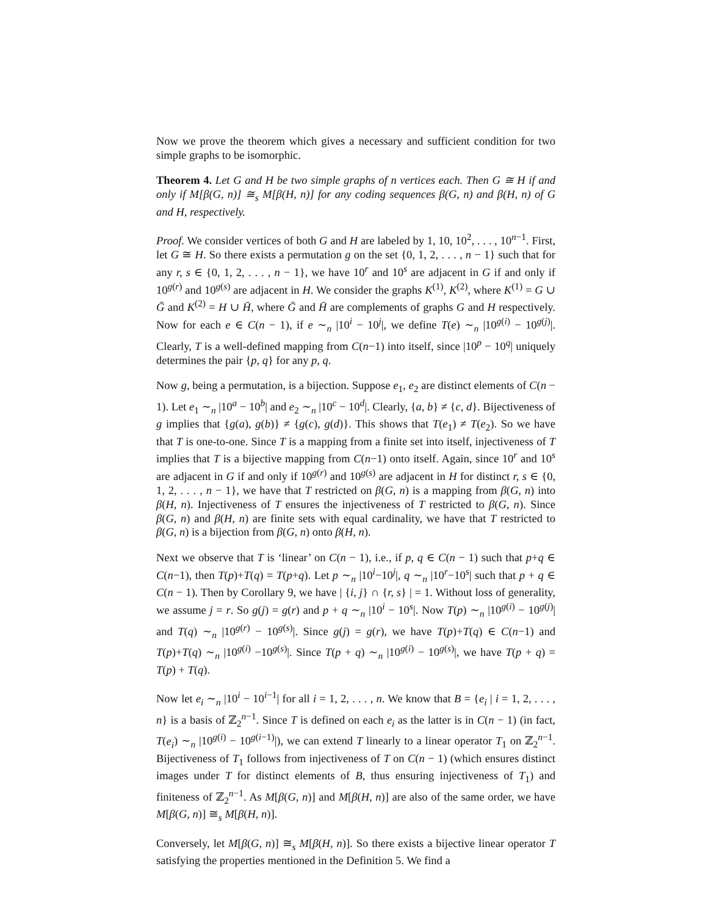Now we prove the theorem which gives a necessary and sufficient condition for two simple graphs to be isomorphic.
Theorem 4. Let G and H be two simple graphs of n vertices each. Then G ≅ H if and only if M[β(G, n)] ≅<sub>s</sub> M[β(H, n)] for any coding sequences β(G, n) and β(H, n) of G and H, respectively.
Proof. We consider vertices of both G and H are labeled by 1, 10, 10<sup>2</sup>, . . . , 10<sup>n−1</sup>. First, let G ≅ H. So there exists a permutation g on the set {0, 1, 2, . . . , n − 1} such that for any r, s ∈ {0, 1, 2, . . . , n − 1}, we have 10<sup>r</sup> and 10<sup>s</sup> are adjacent in G if and only if 10<sup>g(r)</sup> and 10<sup>g(s)</sup> are adjacent in H. We consider the graphs K<sup>(1)</sup>, K<sup>(2)</sup>, where K<sup>(1)</sup> = G ∪ Ḡ and K<sup>(2)</sup> = H ∪ H̄, where Ḡ and H̄ are complements of graphs G and H respectively. Now for each e ∈ C(n − 1), if e ∼<sub>n</sub> |10<sup>i</sup> − 10<sup>j</sup>|, we define T(e) ∼<sub>n</sub> |10<sup>g(i)</sup> − 10<sup>g(j)</sup>|. Clearly, T is a well-defined mapping from C(n−1) into itself, since |10<sup>p</sup> − 10<sup>q</sup>| uniquely determines the pair {p, q} for any p, q.
Now g, being a permutation, is a bijection. Suppose e<sub>1</sub>, e<sub>2</sub> are distinct elements of C(n − 1). Let e<sub>1</sub> ∼<sub>n</sub> |10<sup>a</sup> − 10<sup>b</sup>| and e<sub>2</sub> ∼<sub>n</sub> |10<sup>c</sup> − 10<sup>d</sup>|. Clearly, {a, b} ≠ {c, d}. Bijectiveness of g implies that {g(a), g(b)} ≠ {g(c), g(d)}. This shows that T(e<sub>1</sub>) ≠ T(e<sub>2</sub>). So we have that T is one-to-one. Since T is a mapping from a finite set into itself, injectiveness of T implies that T is a bijective mapping from C(n−1) onto itself. Again, since 10<sup>r</sup> and 10<sup>s</sup> are adjacent in G if and only if 10<sup>g(r)</sup> and 10<sup>g(s)</sup> are adjacent in H for distinct r, s ∈ {0, 1, 2, . . . , n − 1}, we have that T restricted on β(G, n) is a mapping from β(G, n) into β(H, n). Injectiveness of T ensures the injectiveness of T restricted to β(G, n). Since β(G, n) and β(H, n) are finite sets with equal cardinality, we have that T restricted to β(G, n) is a bijection from β(G, n) onto β(H, n).
Next we observe that T is ‘linear’ on C(n − 1), i.e., if p, q ∈ C(n − 1) such that p+q ∈ C(n−1), then T(p)+T(q) = T(p+q). Let p ∼<sub>n</sub> |10<sup>i</sup>−10<sup>j</sup>|, q ∼<sub>n</sub> |10<sup>r</sup>−10<sup>s</sup>| such that p + q ∈ C(n − 1). Then by Corollary 9, we have | {i, j} ∩ {r, s} | = 1. Without loss of generality, we assume j = r. So g(j) = g(r) and p + q ∼<sub>n</sub> |10<sup>i</sup> − 10<sup>s</sup>|. Now T(p) ∼<sub>n</sub> |10<sup>g(i)</sup> − 10<sup>g(j)</sup>| and T(q) ∼<sub>n</sub> |10<sup>g(r)</sup> − 10<sup>g(s)</sup>|. Since g(j) = g(r), we have T(p)+T(q) ∈ C(n−1) and T(p)+T(q) ∼<sub>n</sub> |10<sup>g(i)</sup> −10<sup>g(s)</sup>|. Since T(p + q) ∼<sub>n</sub> |10<sup>g(i)</sup> − 10<sup>g(s)</sup>|, we have T(p + q) = T(p) + T(q).
Now let e<sub>i</sub> ∼<sub>n</sub> |10<sup>i</sup> − 10<sup>i−1</sup>| for all i = 1, 2, . . . , n. We know that B = {e<sub>i</sub> | i = 1, 2, . . . , n} is a basis of ℤ<sub>2</sub><sup>n−1</sup>. Since T is defined on each e<sub>i</sub> as the latter is in C(n − 1) (in fact, T(e<sub>i</sub>) ∼<sub>n</sub> |10<sup>g(i)</sup> − 10<sup>g(i−1)</sup>|), we can extend T linearly to a linear operator T<sub>1</sub> on ℤ<sub>2</sub><sup>n−1</sup>. Bijectiveness of T<sub>1</sub> follows from injectiveness of T on C(n − 1) (which ensures distinct images under T for distinct elements of B, thus ensuring injectiveness of T<sub>1</sub>) and finiteness of ℤ<sub>2</sub><sup>n−1</sup>. As M[β(G, n)] and M[β(H, n)] are also of the same order, we have M[β(G, n)] ≅<sub>s</sub> M[β(H, n)].
Conversely, let M[β(G, n)] ≅<sub>s</sub> M[β(H, n)]. So there exists a bijective linear operator T satisfying the properties mentioned in the Definition 5. We find a